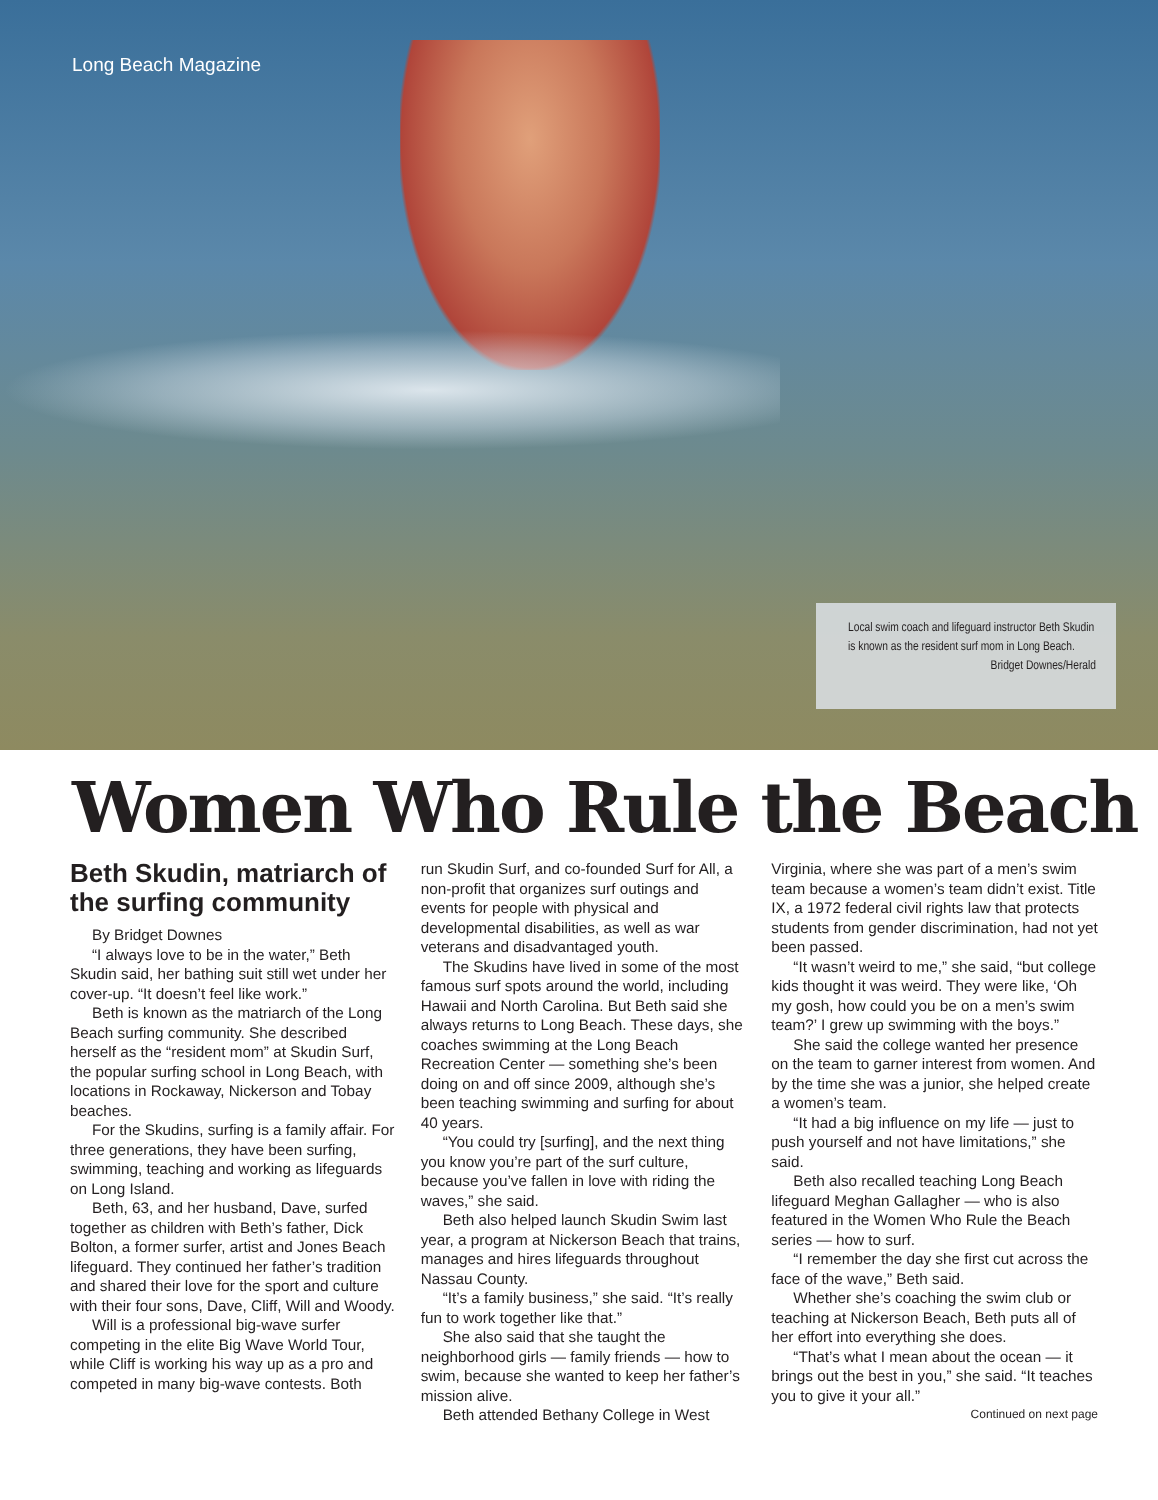Long Beach Magazine
Local swim coach and lifeguard instructor Beth Skudin is known as the resident surf mom in Long Beach.
Bridget Downes/Herald
Women Who Rule the Beach
Beth Skudin, matriarch of the surfing community
By Bridget Downes
“I always love to be in the water,” Beth Skudin said, her bathing suit still wet under her cover-up. “It doesn’t feel like work.”
Beth is known as the matriarch of the Long Beach surfing community. She described herself as the “resident mom” at Skudin Surf, the popular surfing school in Long Beach, with locations in Rockaway, Nickerson and Tobay beaches.
For the Skudins, surfing is a family affair. For three generations, they have been surfing, swimming, teaching and working as lifeguards on Long Island.
Beth, 63, and her husband, Dave, surfed together as children with Beth’s father, Dick Bolton, a former surfer, artist and Jones Beach lifeguard. They continued her father’s tradition and shared their love for the sport and culture with their four sons, Dave, Cliff, Will and Woody.
Will is a professional big-wave surfer competing in the elite Big Wave World Tour, while Cliff is working his way up as a pro and competed in many big-wave contests. Both
run Skudin Surf, and co-founded Surf for All, a non-profit that organizes surf outings and events for people with physical and developmental disabilities, as well as war veterans and disadvantaged youth.
The Skudins have lived in some of the most famous surf spots around the world, including Hawaii and North Carolina. But Beth said she always returns to Long Beach. These days, she coaches swimming at the Long Beach Recreation Center — something she’s been doing on and off since 2009, although she’s been teaching swimming and surfing for about 40 years.
“You could try [surfing], and the next thing you know you’re part of the surf culture, because you’ve fallen in love with riding the waves,” she said.
Beth also helped launch Skudin Swim last year, a program at Nickerson Beach that trains, manages and hires lifeguards throughout Nassau County.
“It’s a family business,” she said. “It’s really fun to work together like that.”
She also said that she taught the neighborhood girls — family friends — how to swim, because she wanted to keep her father’s mission alive.
Beth attended Bethany College in West
Virginia, where she was part of a men’s swim team because a women’s team didn’t exist. Title IX, a 1972 federal civil rights law that protects students from gender discrimination, had not yet been passed.
“It wasn’t weird to me,” she said, “but college kids thought it was weird. They were like, ‘Oh my gosh, how could you be on a men’s swim team?’ I grew up swimming with the boys.”
She said the college wanted her presence on the team to garner interest from women. And by the time she was a junior, she helped create a women’s team.
“It had a big influence on my life — just to push yourself and not have limitations,” she said.
Beth also recalled teaching Long Beach lifeguard Meghan Gallagher — who is also featured in the Women Who Rule the Beach series — how to surf.
“I remember the day she first cut across the face of the wave,” Beth said.
Whether she’s coaching the swim club or teaching at Nickerson Beach, Beth puts all of her effort into everything she does.
“That’s what I mean about the ocean — it brings out the best in you,” she said. “It teaches you to give it your all.”
Continued on next page